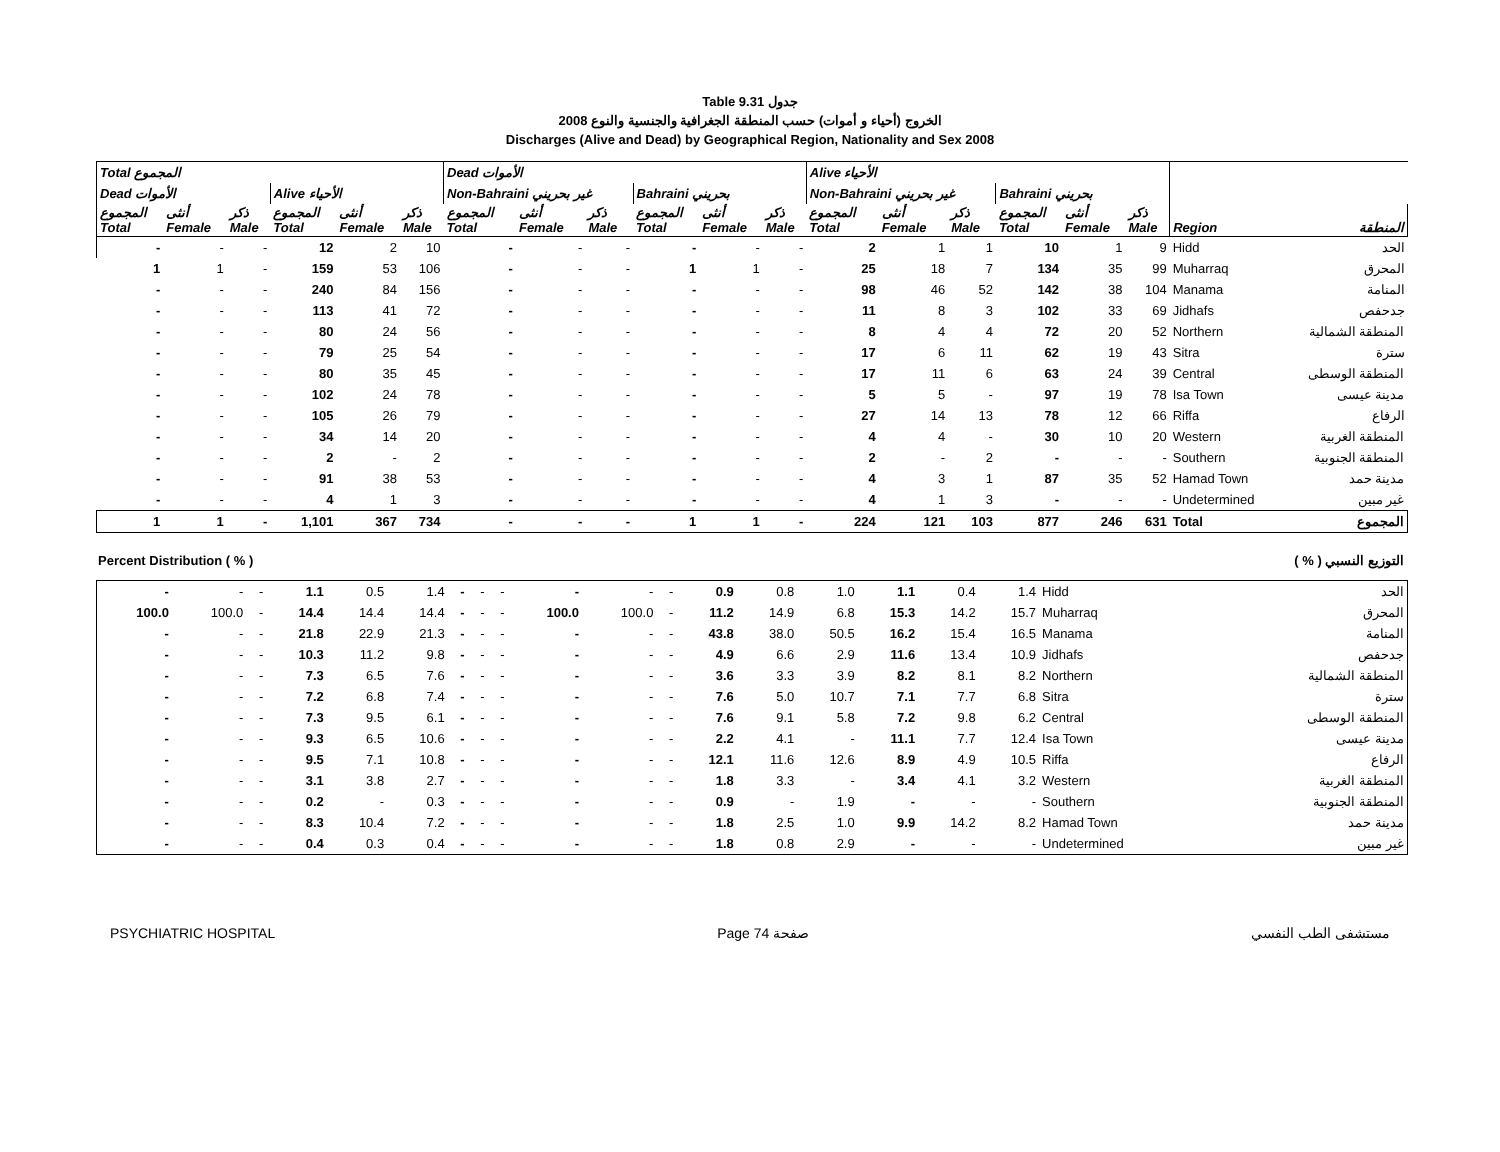Table 9.31 جدول
2008 الخروج (أحياء و أموات) حسب المنطقة الجغرافية والجنسية والنوع
Discharges (Alive and Dead) by Geographical Region, Nationality and Sex 2008
| Total المجموع | | | | | | Dead الأموات | | | | | | Alive الأحياء | | | | | | | |
| Dead الأموات | | | Alive الأحياء | | | Non-Bahraini غير بحريني | | | Bahraini بحريني | | | Non-Bahraini غير بحريني | | | Bahraini بحريني | | | | |
| المجموع Total | أنثى Female | ذكر Male | المجموع Total | أنثى Female | ذكر Male | المجموع Total | أنثى Female | ذكر Male | المجموع Total | أنثى Female | ذكر Male | المجموع Total | أنثى Female | ذكر Male | المجموع Total | أنثى Female | ذكر Male | Region | المنطقة |
| - | - | - | 12 | 2 | 10 | - | - | - | - | - | - | 2 | 1 | 1 | 10 | 1 | 9 | Hidd | الحد |
| 1 | 1 | - | 159 | 53 | 106 | - | - | - | 1 | 1 | - | 25 | 18 | 7 | 134 | 35 | 99 | Muharraq | المحرق |
| - | - | - | 240 | 84 | 156 | - | - | - | - | - | - | 98 | 46 | 52 | 142 | 38 | 104 | Manama | المنامة |
| - | - | - | 113 | 41 | 72 | - | - | - | - | - | - | 11 | 8 | 3 | 102 | 33 | 69 | Jidhafs | جدحفص |
| - | - | - | 80 | 24 | 56 | - | - | - | - | - | - | 8 | 4 | 4 | 72 | 20 | 52 | Northern | المنطقة الشمالية |
| - | - | - | 79 | 25 | 54 | - | - | - | - | - | - | 17 | 6 | 11 | 62 | 19 | 43 | Sitra | سترة |
| - | - | - | 80 | 35 | 45 | - | - | - | - | - | - | 17 | 11 | 6 | 63 | 24 | 39 | Central | المنطقة الوسطى |
| - | - | - | 102 | 24 | 78 | - | - | - | - | - | - | 5 | 5 | - | 97 | 19 | 78 | Isa Town | مدينة عيسى |
| - | - | - | 105 | 26 | 79 | - | - | - | - | - | - | 27 | 14 | 13 | 78 | 12 | 66 | Riffa | الرفاع |
| - | - | - | 34 | 14 | 20 | - | - | - | - | - | - | 4 | 4 | - | 30 | 10 | 20 | Western | المنطقة الغربية |
| - | - | - | 2 | - | 2 | - | - | - | - | - | - | 2 | - | 2 | - | - | - | Southern | المنطقة الجنوبية |
| - | - | - | 91 | 38 | 53 | - | - | - | - | - | - | 4 | 3 | 1 | 87 | 35 | 52 | Hamad Town | مدينة حمد |
| - | - | - | 4 | 1 | 3 | - | - | - | - | - | - | 4 | 1 | 3 | - | - | - | Undetermined | غير مبين |
| 1 | 1 | - | 1,101 | 367 | 734 | - | - | - | 1 | 1 | - | 224 | 121 | 103 | 877 | 246 | 631 | Total | المجموع |
Percent Distribution ( % ) ( % ) التوزيع النسبي
| - | - | - | 1.1 | 0.5 | 1.4 | - | - | - | - | - | - | 0.9 | 0.8 | 1.0 | 1.1 | 0.4 | 1.4 | Hidd | الحد |
| 100.0 | 100.0 | - | 14.4 | 14.4 | 14.4 | - | - | - | 100.0 | 100.0 | - | 11.2 | 14.9 | 6.8 | 15.3 | 14.2 | 15.7 | Muharraq | المحرق |
| - | - | - | 21.8 | 22.9 | 21.3 | - | - | - | - | - | - | 43.8 | 38.0 | 50.5 | 16.2 | 15.4 | 16.5 | Manama | المنامة |
| - | - | - | 10.3 | 11.2 | 9.8 | - | - | - | - | - | - | 4.9 | 6.6 | 2.9 | 11.6 | 13.4 | 10.9 | Jidhafs | جدحفص |
| - | - | - | 7.3 | 6.5 | 7.6 | - | - | - | - | - | - | 3.6 | 3.3 | 3.9 | 8.2 | 8.1 | 8.2 | Northern | المنطقة الشمالية |
| - | - | - | 7.2 | 6.8 | 7.4 | - | - | - | - | - | - | 7.6 | 5.0 | 10.7 | 7.1 | 7.7 | 6.8 | Sitra | سترة |
| - | - | - | 7.3 | 9.5 | 6.1 | - | - | - | - | - | - | 7.6 | 9.1 | 5.8 | 7.2 | 9.8 | 6.2 | Central | المنطقة الوسطى |
| - | - | - | 9.3 | 6.5 | 10.6 | - | - | - | - | - | - | 2.2 | 4.1 | - | 11.1 | 7.7 | 12.4 | Isa Town | مدينة عيسى |
| - | - | - | 9.5 | 7.1 | 10.8 | - | - | - | - | - | - | 12.1 | 11.6 | 12.6 | 8.9 | 4.9 | 10.5 | Riffa | الرفاع |
| - | - | - | 3.1 | 3.8 | 2.7 | - | - | - | - | - | - | 1.8 | 3.3 | - | 3.4 | 4.1 | 3.2 | Western | المنطقة الغربية |
| - | - | - | 0.2 | - | 0.3 | - | - | - | - | - | - | 0.9 | - | 1.9 | - | - | - | Southern | المنطقة الجنوبية |
| - | - | - | 8.3 | 10.4 | 7.2 | - | - | - | - | - | - | 1.8 | 2.5 | 1.0 | 9.9 | 14.2 | 8.2 | Hamad Town | مدينة حمد |
| - | - | - | 0.4 | 0.3 | 0.4 | - | - | - | - | - | - | 1.8 | 0.8 | 2.9 | - | - | - | Undetermined | غير مبين |
PSYCHIATRIC HOSPITAL Page 74 صفحة مستشفى الطب النفسي